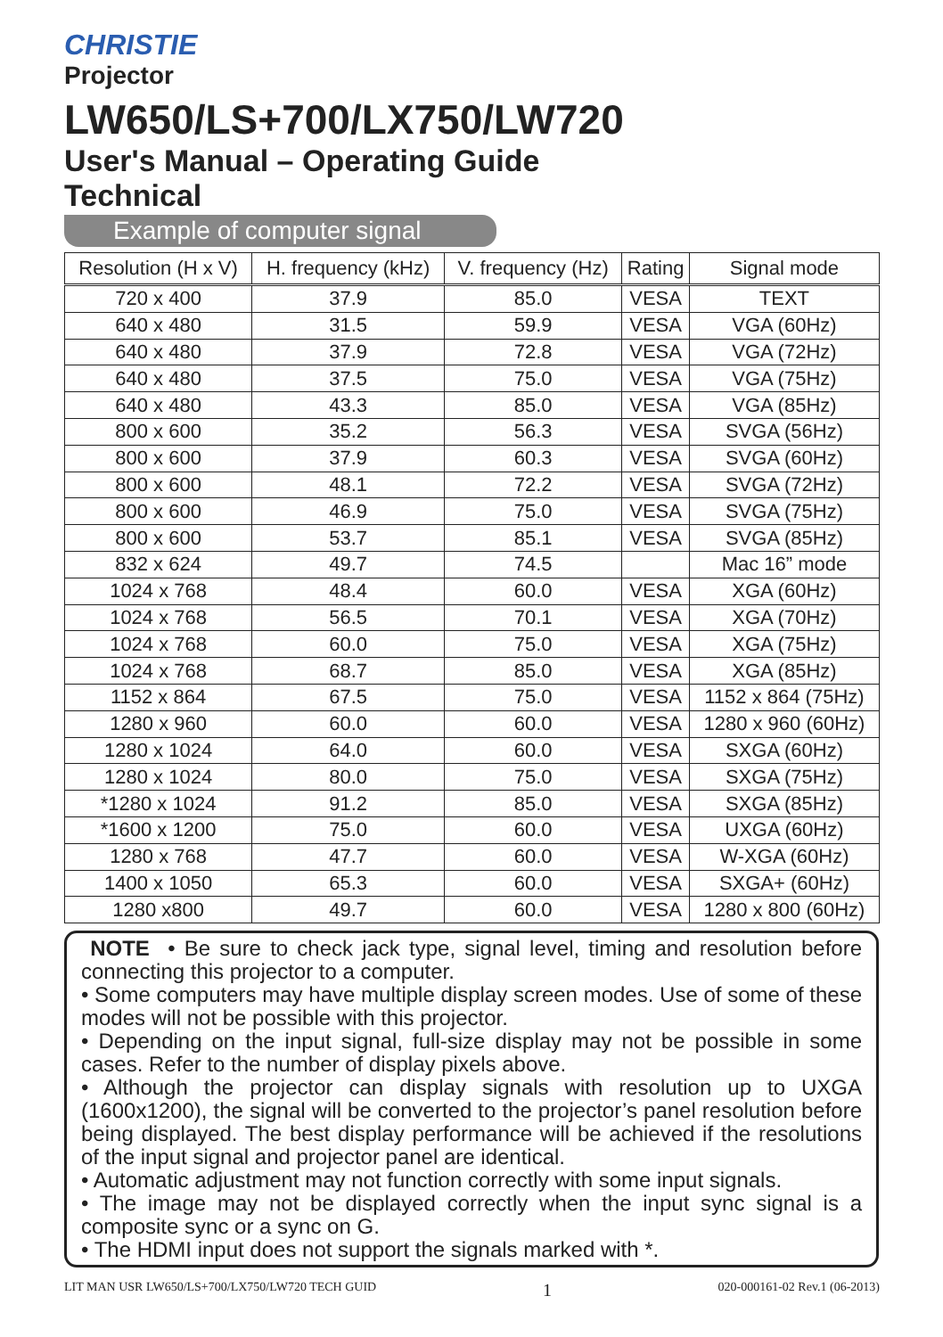CHRISTIE
Projector
LW650/LS+700/LX750/LW720
User's Manual – Operating Guide
Technical
Example of computer signal
| Resolution (H x V) | H. frequency (kHz) | V. frequency (Hz) | Rating | Signal mode |
| --- | --- | --- | --- | --- |
| 720 x 400 | 37.9 | 85.0 | VESA | TEXT |
| 640 x 480 | 31.5 | 59.9 | VESA | VGA (60Hz) |
| 640 x 480 | 37.9 | 72.8 | VESA | VGA (72Hz) |
| 640 x 480 | 37.5 | 75.0 | VESA | VGA (75Hz) |
| 640 x 480 | 43.3 | 85.0 | VESA | VGA (85Hz) |
| 800 x 600 | 35.2 | 56.3 | VESA | SVGA (56Hz) |
| 800 x 600 | 37.9 | 60.3 | VESA | SVGA (60Hz) |
| 800 x 600 | 48.1 | 72.2 | VESA | SVGA (72Hz) |
| 800 x 600 | 46.9 | 75.0 | VESA | SVGA (75Hz) |
| 800 x 600 | 53.7 | 85.1 | VESA | SVGA (85Hz) |
| 832 x 624 | 49.7 | 74.5 | | Mac 16” mode |
| 1024 x 768 | 48.4 | 60.0 | VESA | XGA (60Hz) |
| 1024 x 768 | 56.5 | 70.1 | VESA | XGA (70Hz) |
| 1024 x 768 | 60.0 | 75.0 | VESA | XGA (75Hz) |
| 1024 x 768 | 68.7 | 85.0 | VESA | XGA (85Hz) |
| 1152 x 864 | 67.5 | 75.0 | VESA | 1152 x 864 (75Hz) |
| 1280 x 960 | 60.0 | 60.0 | VESA | 1280 x 960 (60Hz) |
| 1280 x 1024 | 64.0 | 60.0 | VESA | SXGA (60Hz) |
| 1280 x 1024 | 80.0 | 75.0 | VESA | SXGA (75Hz) |
| *1280 x 1024 | 91.2 | 85.0 | VESA | SXGA (85Hz) |
| *1600 x 1200 | 75.0 | 60.0 | VESA | UXGA (60Hz) |
| 1280 x 768 | 47.7 | 60.0 | VESA | W-XGA (60Hz) |
| 1400 x 1050 | 65.3 | 60.0 | VESA | SXGA+ (60Hz) |
| 1280 x800 | 49.7 | 60.0 | VESA | 1280 x 800 (60Hz) |
NOTE • Be sure to check jack type, signal level, timing and resolution before connecting this projector to a computer.
• Some computers may have multiple display screen modes. Use of some of these modes will not be possible with this projector.
• Depending on the input signal, full-size display may not be possible in some cases. Refer to the number of display pixels above.
• Although the projector can display signals with resolution up to UXGA (1600x1200), the signal will be converted to the projector’s panel resolution before being displayed. The best display performance will be achieved if the resolutions of the input signal and projector panel are identical.
• Automatic adjustment may not function correctly with some input signals.
• The image may not be displayed correctly when the input sync signal is a composite sync or a sync on G.
• The HDMI input does not support the signals marked with *.
LIT MAN USR LW650/LS+700/LX750/LW720 TECH GUID 1 020-000161-02 Rev.1 (06-2013)